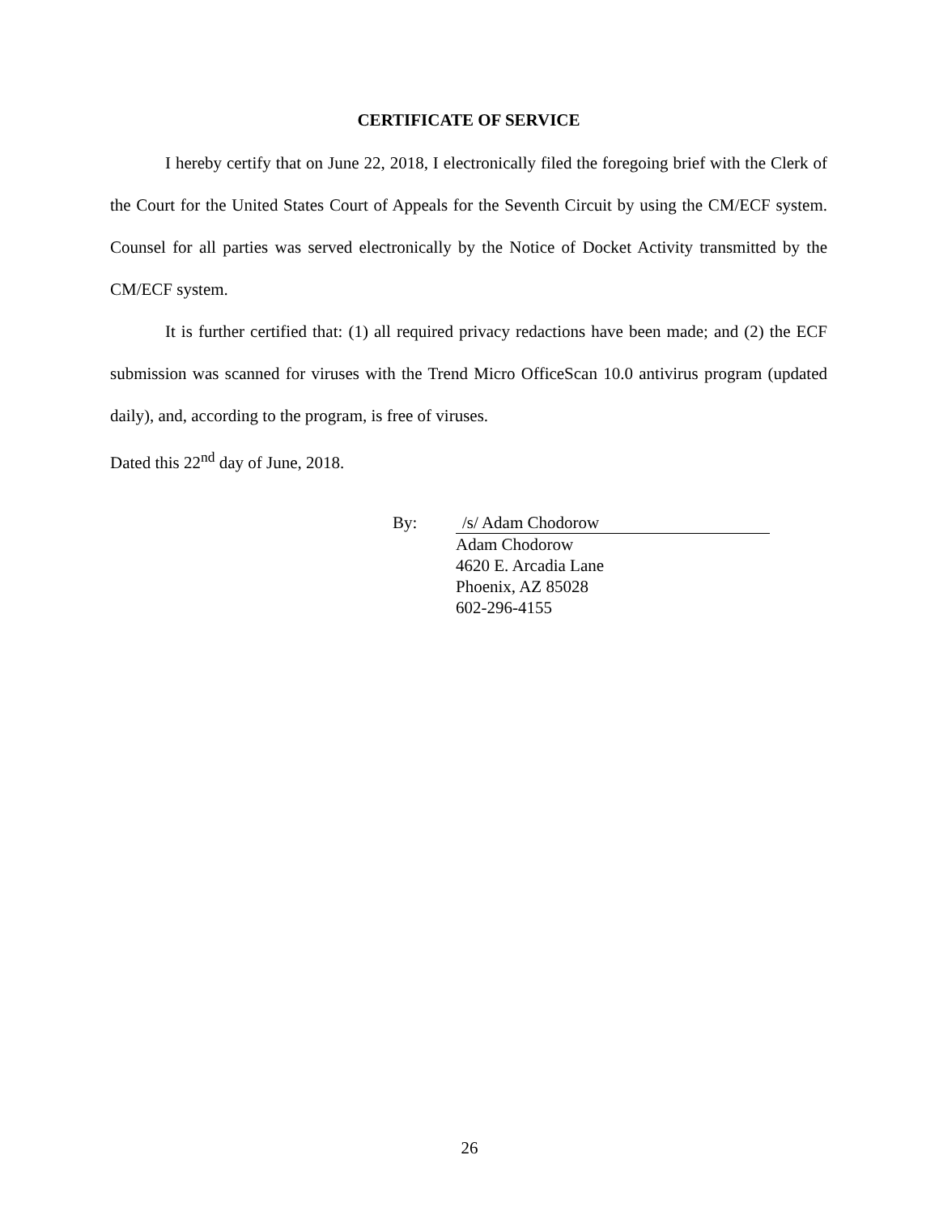CERTIFICATE OF SERVICE
I hereby certify that on June 22, 2018, I electronically filed the foregoing brief with the Clerk of the Court for the United States Court of Appeals for the Seventh Circuit by using the CM/ECF system. Counsel for all parties was served electronically by the Notice of Docket Activity transmitted by the CM/ECF system.
It is further certified that: (1) all required privacy redactions have been made; and (2) the ECF submission was scanned for viruses with the Trend Micro OfficeScan 10.0 antivirus program (updated daily), and, according to the program, is free of viruses.
Dated this 22<sup>nd</sup> day of June, 2018.
By: /s/ Adam Chodorow
Adam Chodorow
4620 E. Arcadia Lane
Phoenix, AZ 85028
602-296-4155
26